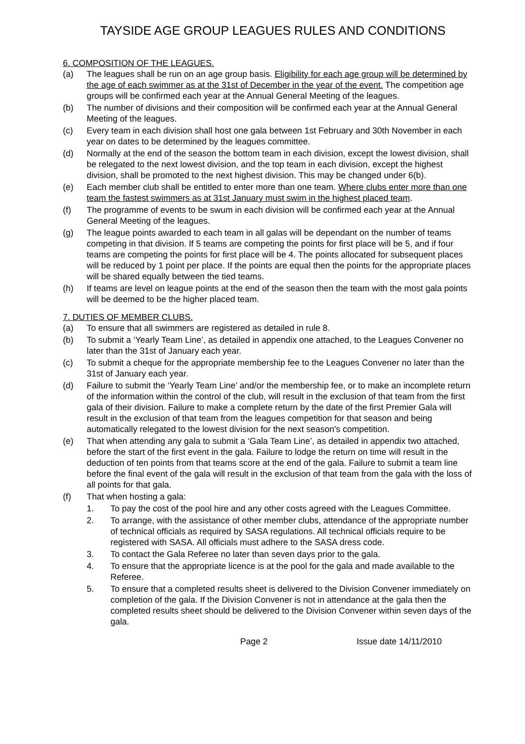TAYSIDE AGE GROUP LEAGUES RULES AND CONDITIONS
6. COMPOSITION OF THE LEAGUES.
(a) The leagues shall be run on an age group basis. Eligibility for each age group will be determined by the age of each swimmer as at the 31st of December in the year of the event. The competition age groups will be confirmed each year at the Annual General Meeting of the leagues.
(b) The number of divisions and their composition will be confirmed each year at the Annual General Meeting of the leagues.
(c) Every team in each division shall host one gala between 1st February and 30th November in each year on dates to be determined by the leagues committee.
(d) Normally at the end of the season the bottom team in each division, except the lowest division, shall be relegated to the next lowest division, and the top team in each division, except the highest division, shall be promoted to the next highest division. This may be changed under 6(b).
(e) Each member club shall be entitled to enter more than one team. Where clubs enter more than one team the fastest swimmers as at 31st January must swim in the highest placed team.
(f) The programme of events to be swum in each division will be confirmed each year at the Annual General Meeting of the leagues.
(g) The league points awarded to each team in all galas will be dependant on the number of teams competing in that division. If 5 teams are competing the points for first place will be 5, and if four teams are competing the points for first place will be 4. The points allocated for subsequent places will be reduced by 1 point per place. If the points are equal then the points for the appropriate places will be shared equally between the tied teams.
(h) If teams are level on league points at the end of the season then the team with the most gala points will be deemed to be the higher placed team.
7. DUTIES OF MEMBER CLUBS.
(a) To ensure that all swimmers are registered as detailed in rule 8.
(b) To submit a ‘Yearly Team Line’, as detailed in appendix one attached, to the Leagues Convener no later than the 31st of January each year.
(c) To submit a cheque for the appropriate membership fee to the Leagues Convener no later than the 31st of January each year.
(d) Failure to submit the ‘Yearly Team Line’ and/or the membership fee, or to make an incomplete return of the information within the control of the club, will result in the exclusion of that team from the first gala of their division. Failure to make a complete return by the date of the first Premier Gala will result in the exclusion of that team from the leagues competition for that season and being automatically relegated to the lowest division for the next season's competition.
(e) That when attending any gala to submit a ‘Gala Team Line’, as detailed in appendix two attached, before the start of the first event in the gala. Failure to lodge the return on time will result in the deduction of ten points from that teams score at the end of the gala. Failure to submit a team line before the final event of the gala will result in the exclusion of that team from the gala with the loss of all points for that gala.
(f) That when hosting a gala:
1. To pay the cost of the pool hire and any other costs agreed with the Leagues Committee.
2. To arrange, with the assistance of other member clubs, attendance of the appropriate number of technical officials as required by SASA regulations. All technical officials require to be registered with SASA. All officials must adhere to the SASA dress code.
3. To contact the Gala Referee no later than seven days prior to the gala.
4. To ensure that the appropriate licence is at the pool for the gala and made available to the Referee.
5. To ensure that a completed results sheet is delivered to the Division Convener immediately on completion of the gala. If the Division Convener is not in attendance at the gala then the completed results sheet should be delivered to the Division Convener within seven days of the gala.
Page 2 Issue date 14/11/2010